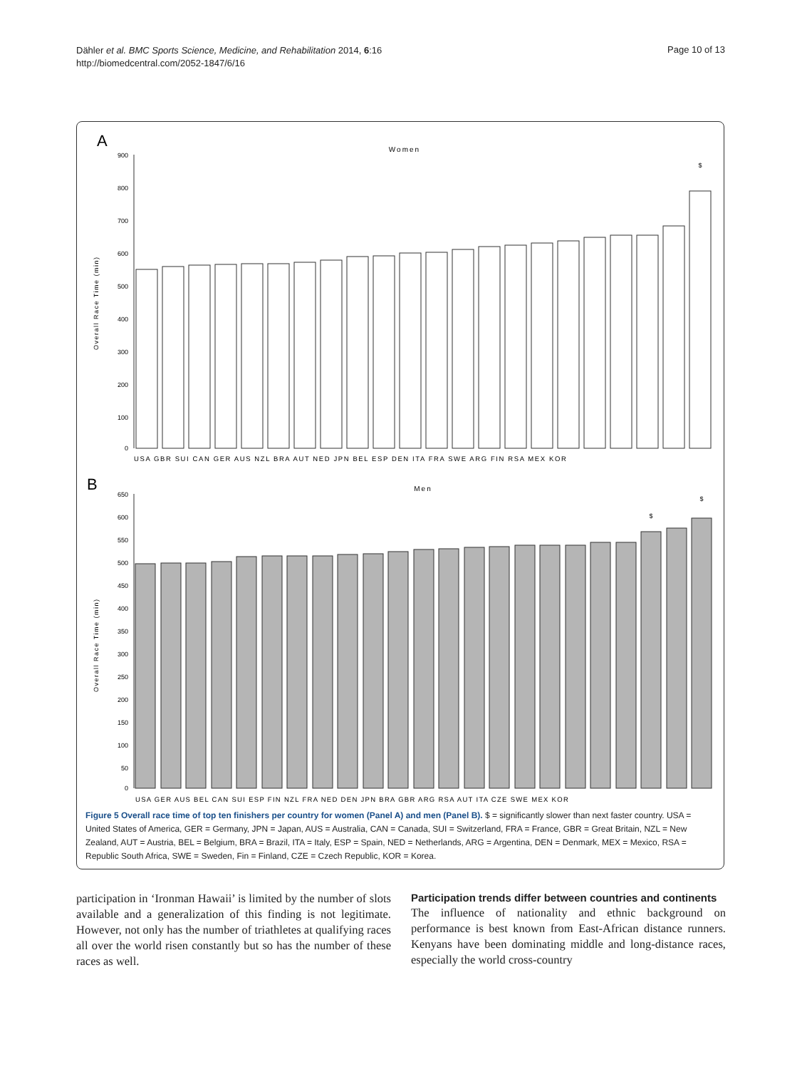Dähler et al. BMC Sports Science, Medicine, and Rehabilitation 2014, 6:16
http://biomedcentral.com/2052-1847/6/16
Page 10 of 13
A
Women
900
800
700
600
500
400
300
200
100
0
Overall Race Time (min)
$
USA GBR SUI CAN GER AUS NZL BRA AUT NED JPN BEL ESP DEN ITA FRA SWE ARG FIN RSA MEX KOR
B
Men
650
600
550
500
450
400
350
300
250
200
150
100
50
0
Overall Race Time (min)
$
$
USA GER AUS BEL CAN SUI ESP FIN NZL FRA NED DEN JPN BRA GBR ARG RSA AUT ITA CZE SWE MEX KOR
Figure 5 Overall race time of top ten finishers per country for women (Panel A) and men (Panel B). $ = significantly slower than next faster country. USA = United States of America, GER = Germany, JPN = Japan, AUS = Australia, CAN = Canada, SUI = Switzerland, FRA = France, GBR = Great Britain, NZL = New Zealand, AUT = Austria, BEL = Belgium, BRA = Brazil, ITA = Italy, ESP = Spain, NED = Netherlands, ARG = Argentina, DEN = Denmark, MEX = Mexico, RSA = Republic South Africa, SWE = Sweden, Fin = Finland, CZE = Czech Republic, KOR = Korea.
participation in ‘Ironman Hawaii’ is limited by the number of slots available and a generalization of this finding is not legitimate. However, not only has the number of triathletes at qualifying races all over the world risen constantly but so has the number of these races as well.
Participation trends differ between countries and continents
The influence of nationality and ethnic background on performance is best known from East-African distance runners. Kenyans have been dominating middle and long-distance races, especially the world cross-country